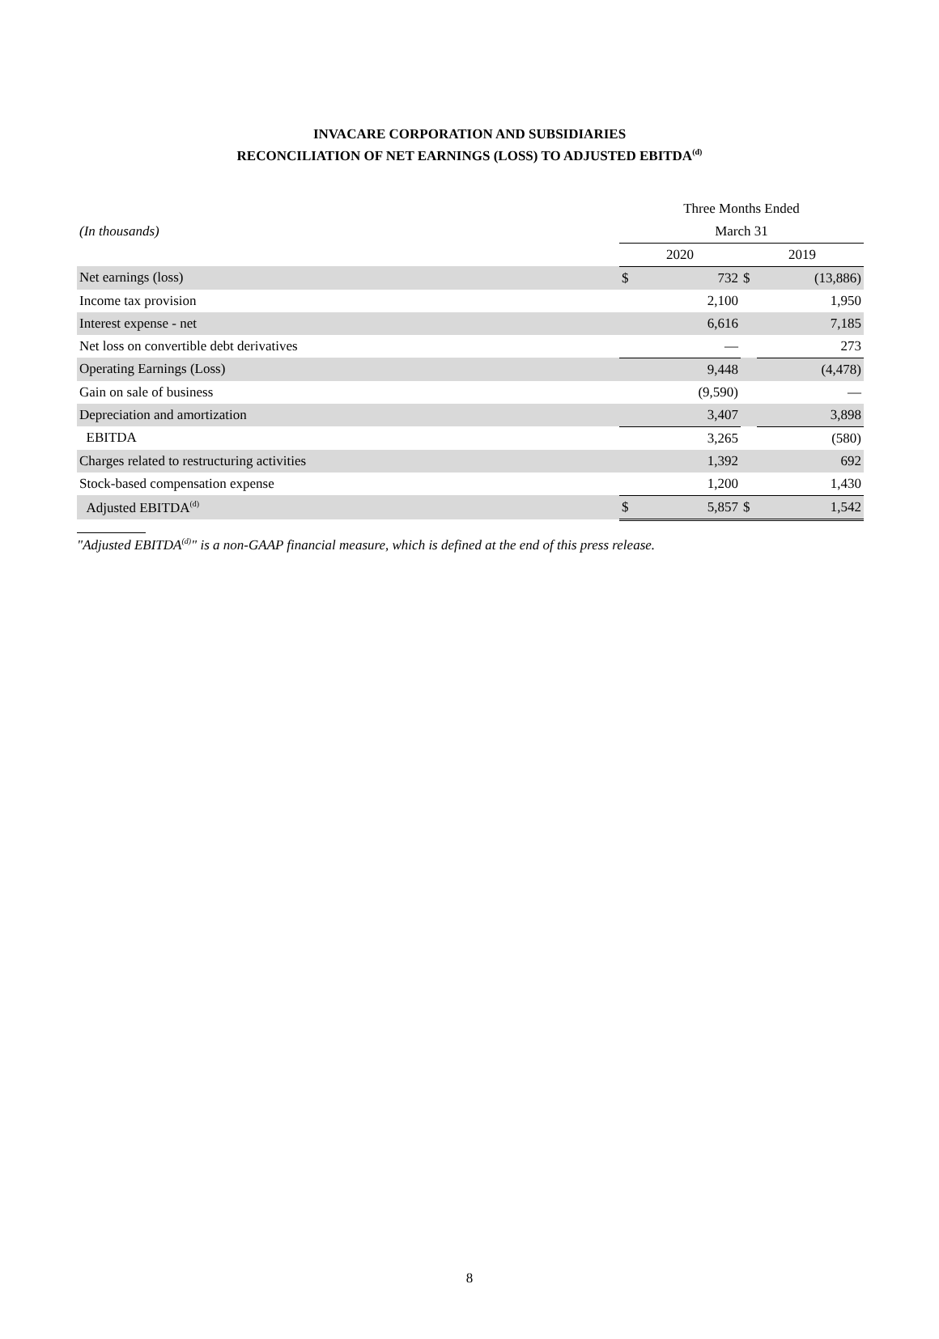INVACARE CORPORATION AND SUBSIDIARIES
RECONCILIATION OF NET EARNINGS (LOSS) TO ADJUSTED EBITDA<sup>(d)</sup>
| | Three Months Ended | | | |
| (In thousands) | March 31 | | | |
| | 2020 | | 2019 | |
| Net earnings (loss) | $ | 732 | $ | (13,886) |
| Income tax provision | | 2,100 | | 1,950 |
| Interest expense - net | | 6,616 | | 7,185 |
| Net loss on convertible debt derivatives | | — | | 273 |
| Operating Earnings (Loss) | | 9,448 | | (4,478) |
| Gain on sale of business | | (9,590) | | — |
| Depreciation and amortization | | 3,407 | | 3,898 |
| EBITDA | | 3,265 | | (580) |
| Charges related to restructuring activities | | 1,392 | | 692 |
| Stock-based compensation expense | | 1,200 | | 1,430 |
| Adjusted EBITDA<sup>(d)</sup> | $ | 5,857 | $ | 1,542 |
"Adjusted EBITDA<sup>(d)</sup>" is a non-GAAP financial measure, which is defined at the end of this press release.
8